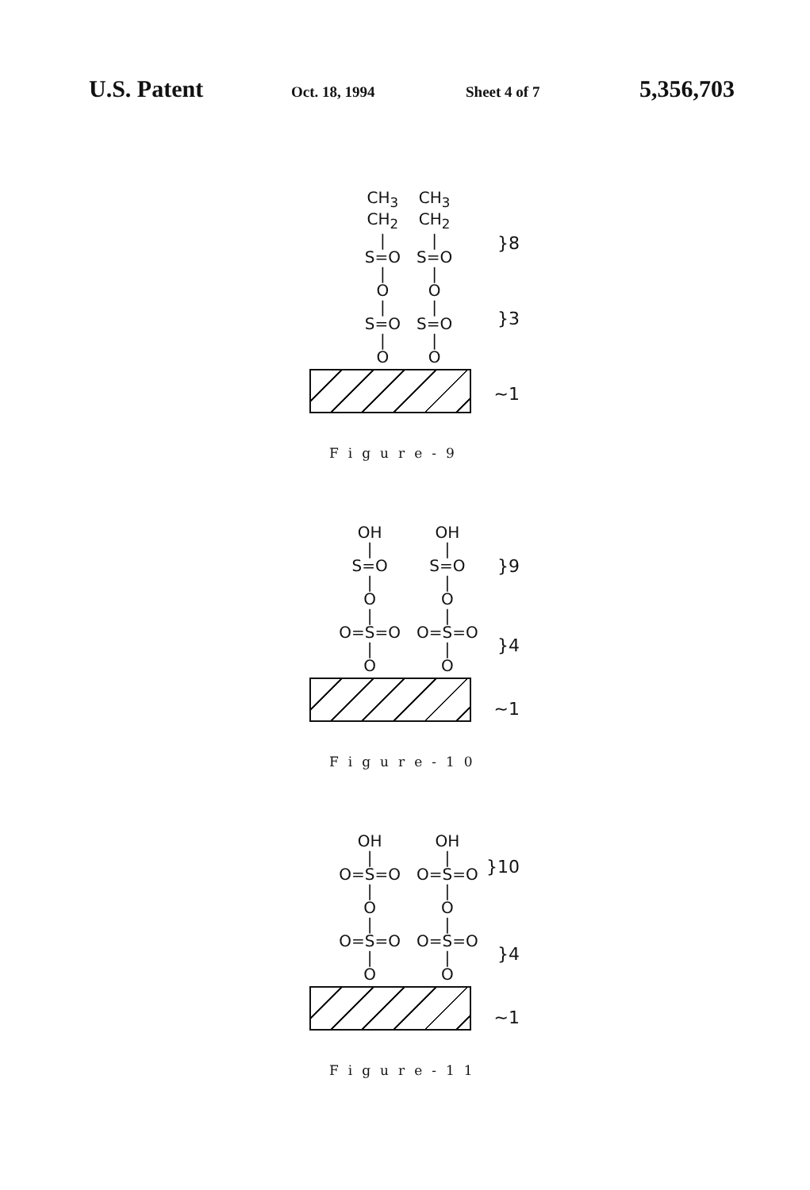U.S. Patent
Oct. 18, 1994 Sheet 4 of 7
5,356,703
CH<sub>3</sub> CH<sub>2</sub> | S=O | O | S=O | O
CH<sub>3</sub> CH<sub>2</sub> | S=O | O | S=O | O
}8
}3
~1
Figure-9
OH | S=O | O | O=S=O | O
OH | S=O | O | O=S=O | O
}9
}4
~1
Figure-10
OH | O=S=O | O | O=S=O | O
OH | O=S=O | O | O=S=O | O
}10
}4
~1
Figure-11